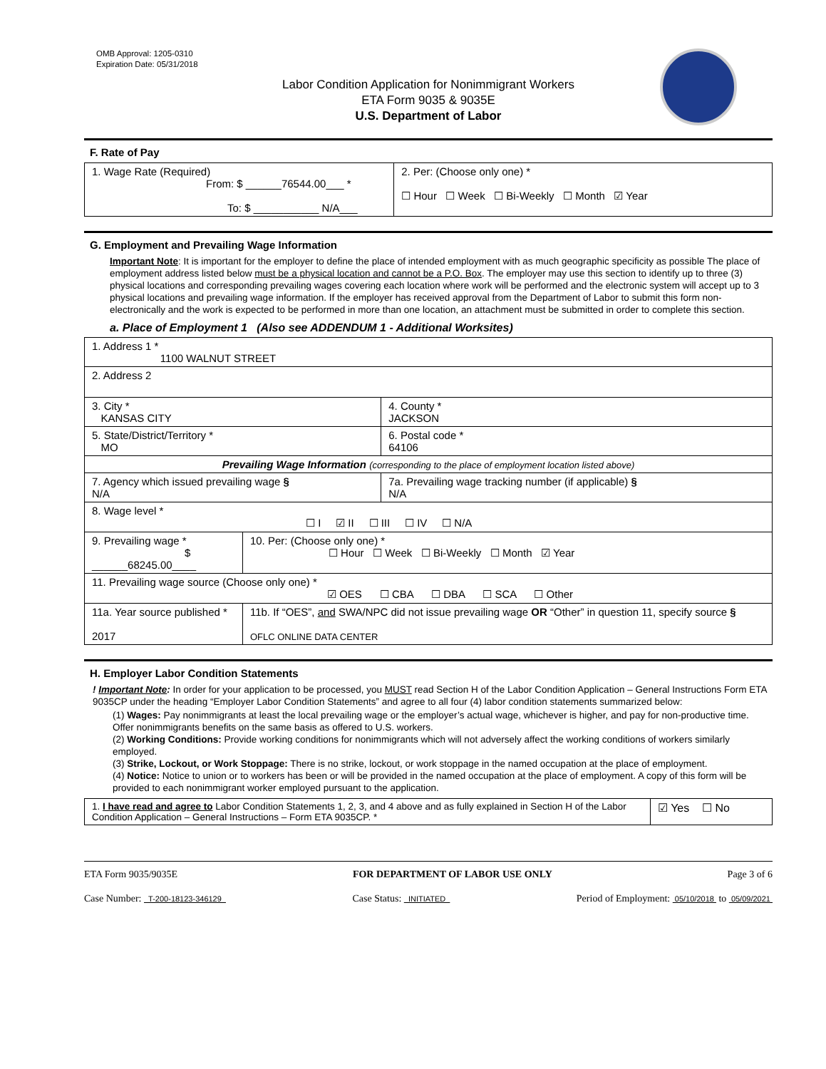OMB Approval: 1205-0310
Expiration Date: 05/31/2018
Labor Condition Application for Nonimmigrant Workers
ETA Form 9035 & 9035E
U.S. Department of Labor
F. Rate of Pay
| 1. Wage Rate (Required) From: $ ______76544.00___ * To: $ ___________ N/A___ | 2. Per: (Choose only one) * ☐ Hour ☐ Week ☐ Bi-Weekly ☐ Month ☑ Year |
G. Employment and Prevailing Wage Information
Important Note: It is important for the employer to define the place of intended employment with as much geographic specificity as possible The place of employment address listed below must be a physical location and cannot be a P.O. Box. The employer may use this section to identify up to three (3) physical locations and corresponding prevailing wages covering each location where work will be performed and the electronic system will accept up to 3 physical locations and prevailing wage information. If the employer has received approval from the Department of Labor to submit this form non-electronically and the work is expected to be performed in more than one location, an attachment must be submitted in order to complete this section.
a. Place of Employment 1 (Also see ADDENDUM 1 - Additional Worksites)
| 1. Address 1 * 1100 WALNUT STREET | | | |
| 2. Address 2 | | | |
| 3. City * KANSAS CITY | | | 4. County * JACKSON |
| 5. State/District/Territory * MO | | | 6. Postal code * 64106 |
| Prevailing Wage Information (corresponding to the place of employment location listed above) | | | |
| 7. Agency which issued prevailing wage § N/A | | 7a. Prevailing wage tracking number (if applicable) § N/A | |
| 8. Wage level * ☐ I ☑ II ☐ III ☐ IV ☐ N/A | | | |
| 9. Prevailing wage * $ ______68245.00____ | 10. Per: (Choose only one) * ☐ Hour ☐ Week ☐ Bi-Weekly ☐ Month ☑ Year | | |
| 11. Prevailing wage source (Choose only one) * ☑ OES ☐ CBA ☐ DBA ☐ SCA ☐ Other | | | |
| 11a. Year source published * 2017 | 11b. If “OES”, and SWA/NPC did not issue prevailing wage OR “Other” in question 11, specify source § OFLC ONLINE DATA CENTER | | |
H. Employer Labor Condition Statements
! Important Note: In order for your application to be processed, you MUST read Section H of the Labor Condition Application – General Instructions Form ETA 9035CP under the heading “Employer Labor Condition Statements” and agree to all four (4) labor condition statements summarized below:
(1) Wages: Pay nonimmigrants at least the local prevailing wage or the employer’s actual wage, whichever is higher, and pay for non-productive time. Offer nonimmigrants benefits on the same basis as offered to U.S. workers.
(2) Working Conditions: Provide working conditions for nonimmigrants which will not adversely affect the working conditions of workers similarly employed.
(3) Strike, Lockout, or Work Stoppage: There is no strike, lockout, or work stoppage in the named occupation at the place of employment.
(4) Notice: Notice to union or to workers has been or will be provided in the named occupation at the place of employment. A copy of this form will be provided to each nonimmigrant worker employed pursuant to the application.
| 1. I have read and agree to Labor Condition Statements 1, 2, 3, and 4 above and as fully explained in Section H of the Labor Condition Application – General Instructions – Form ETA 9035CP. * | ☑ Yes ☐ No |
ETA Form 9035/9035E FOR DEPARTMENT OF LABOR USE ONLY Page 3 of 6
Case Number: T-200-18123-346129 Case Status: INITIATED Period of Employment: 05/10/2018 to 05/09/2021